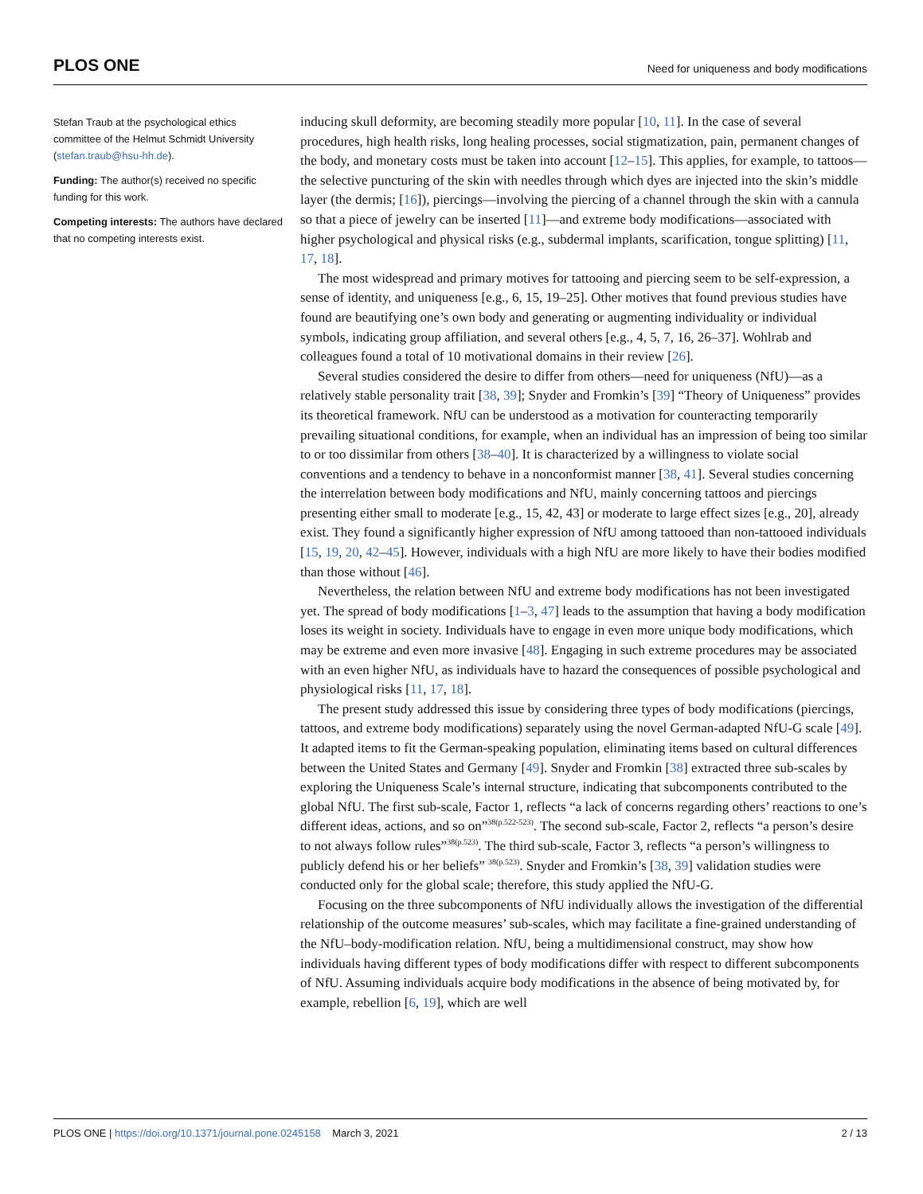PLOS ONE Need for uniqueness and body modifications
Stefan Traub at the psychological ethics committee of the Helmut Schmidt University (stefan.traub@hsu-hh.de).
Funding: The author(s) received no specific funding for this work.
Competing interests: The authors have declared that no competing interests exist.
inducing skull deformity, are becoming steadily more popular [10, 11]. In the case of several procedures, high health risks, long healing processes, social stigmatization, pain, permanent changes of the body, and monetary costs must be taken into account [12–15]. This applies, for example, to tattoos—the selective puncturing of the skin with needles through which dyes are injected into the skin’s middle layer (the dermis; [16]), piercings—involving the piercing of a channel through the skin with a cannula so that a piece of jewelry can be inserted [11]—and extreme body modifications—associated with higher psychological and physical risks (e.g., subdermal implants, scarification, tongue splitting) [11, 17, 18].
The most widespread and primary motives for tattooing and piercing seem to be self-expression, a sense of identity, and uniqueness [e.g., 6, 15, 19–25]. Other motives that found previous studies have found are beautifying one’s own body and generating or augmenting individuality or individual symbols, indicating group affiliation, and several others [e.g., 4, 5, 7, 16, 26–37]. Wohlrab and colleagues found a total of 10 motivational domains in their review [26].
Several studies considered the desire to differ from others—need for uniqueness (NfU)—as a relatively stable personality trait [38, 39]; Snyder and Fromkin’s [39] “Theory of Uniqueness” provides its theoretical framework. NfU can be understood as a motivation for counteracting temporarily prevailing situational conditions, for example, when an individual has an impression of being too similar to or too dissimilar from others [38–40]. It is characterized by a willingness to violate social conventions and a tendency to behave in a nonconformist manner [38, 41]. Several studies concerning the interrelation between body modifications and NfU, mainly concerning tattoos and piercings presenting either small to moderate [e.g., 15, 42, 43] or moderate to large effect sizes [e.g., 20], already exist. They found a significantly higher expression of NfU among tattooed than non-tattooed individuals [15, 19, 20, 42–45]. However, individuals with a high NfU are more likely to have their bodies modified than those without [46].
Nevertheless, the relation between NfU and extreme body modifications has not been investigated yet. The spread of body modifications [1–3, 47] leads to the assumption that having a body modification loses its weight in society. Individuals have to engage in even more unique body modifications, which may be extreme and even more invasive [48]. Engaging in such extreme procedures may be associated with an even higher NfU, as individuals have to hazard the consequences of possible psychological and physiological risks [11, 17, 18].
The present study addressed this issue by considering three types of body modifications (piercings, tattoos, and extreme body modifications) separately using the novel German-adapted NfU-G scale [49]. It adapted items to fit the German-speaking population, eliminating items based on cultural differences between the United States and Germany [49]. Snyder and Fromkin [38] extracted three sub-scales by exploring the Uniqueness Scale’s internal structure, indicating that subcomponents contributed to the global NfU. The first sub-scale, Factor 1, reflects “a lack of concerns regarding others’ reactions to one’s different ideas, actions, and so on”<sup>38(p.522-523)</sup>. The second sub-scale, Factor 2, reflects “a person’s desire to not always follow rules”<sup>38(p.523)</sup>. The third sub-scale, Factor 3, reflects “a person’s willingness to publicly defend his or her beliefs” <sup>38(p.523)</sup>. Snyder and Fromkin’s [38, 39] validation studies were conducted only for the global scale; therefore, this study applied the NfU-G.
Focusing on the three subcomponents of NfU individually allows the investigation of the differential relationship of the outcome measures’ sub-scales, which may facilitate a fine-grained understanding of the NfU–body-modification relation. NfU, being a multidimensional construct, may show how individuals having different types of body modifications differ with respect to different subcomponents of NfU. Assuming individuals acquire body modifications in the absence of being motivated by, for example, rebellion [6, 19], which are well
PLOS ONE | https://doi.org/10.1371/journal.pone.0245158 March 3, 2021 2 / 13